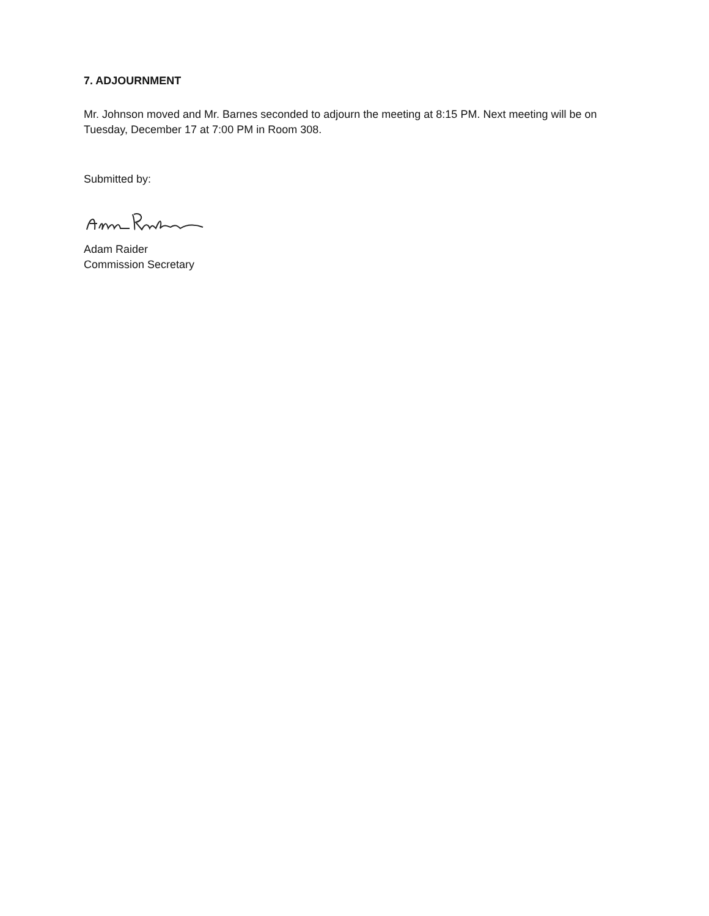7. ADJOURNMENT
Mr. Johnson moved and Mr. Barnes seconded to adjourn the meeting at 8:15 PM. Next meeting will be on Tuesday, December 17 at 7:00 PM in Room 308.
Submitted by:
Adam Raider
Commission Secretary